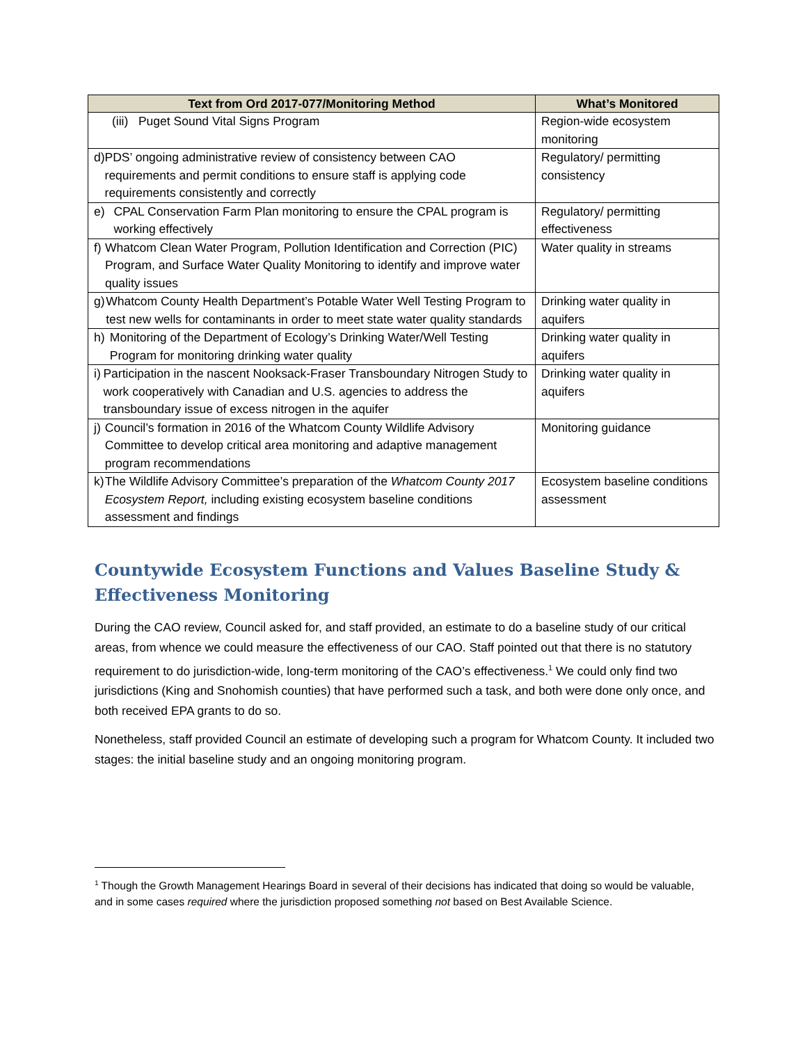| Text from Ord 2017-077/Monitoring Method | What’s Monitored |
| --- | --- |
| (iii) Puget Sound Vital Signs Program | Region-wide ecosystem monitoring |
| d) PDS’ ongoing administrative review of consistency between CAO requirements and permit conditions to ensure staff is applying code requirements consistently and correctly | Regulatory/ permitting consistency |
| e) CPAL Conservation Farm Plan monitoring to ensure the CPAL program is working effectively | Regulatory/ permitting effectiveness |
| f) Whatcom Clean Water Program, Pollution Identification and Correction (PIC) Program, and Surface Water Quality Monitoring to identify and improve water quality issues | Water quality in streams |
| g) Whatcom County Health Department’s Potable Water Well Testing Program to test new wells for contaminants in order to meet state water quality standards | Drinking water quality in aquifers |
| h) Monitoring of the Department of Ecology’s Drinking Water/Well Testing Program for monitoring drinking water quality | Drinking water quality in aquifers |
| i) Participation in the nascent Nooksack-Fraser Transboundary Nitrogen Study to work cooperatively with Canadian and U.S. agencies to address the transboundary issue of excess nitrogen in the aquifer | Drinking water quality in aquifers |
| j) Council’s formation in 2016 of the Whatcom County Wildlife Advisory Committee to develop critical area monitoring and adaptive management program recommendations | Monitoring guidance |
| k) The Wildlife Advisory Committee’s preparation of the Whatcom County 2017 Ecosystem Report, including existing ecosystem baseline conditions assessment and findings | Ecosystem baseline conditions assessment |
Countywide Ecosystem Functions and Values Baseline Study & Effectiveness Monitoring
During the CAO review, Council asked for, and staff provided, an estimate to do a baseline study of our critical areas, from whence we could measure the effectiveness of our CAO. Staff pointed out that there is no statutory requirement to do jurisdiction-wide, long-term monitoring of the CAO’s effectiveness.<sup>1</sup> We could only find two jurisdictions (King and Snohomish counties) that have performed such a task, and both were done only once, and both received EPA grants to do so.
Nonetheless, staff provided Council an estimate of developing such a program for Whatcom County. It included two stages: the initial baseline study and an ongoing monitoring program.
<sup>1</sup> Though the Growth Management Hearings Board in several of their decisions has indicated that doing so would be valuable, and in some cases required where the jurisdiction proposed something not based on Best Available Science.